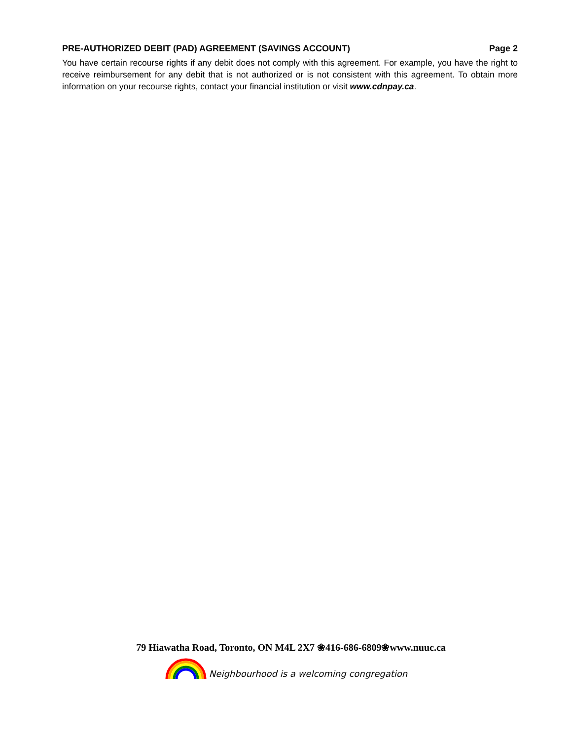PRE-AUTHORIZED DEBIT (PAD) AGREEMENT (SAVINGS ACCOUNT) Page 2
You have certain recourse rights if any debit does not comply with this agreement. For example, you have the right to receive reimbursement for any debit that is not authorized or is not consistent with this agreement. To obtain more information on your recourse rights, contact your financial institution or visit www.cdnpay.ca.
79 Hiawatha Road, Toronto, ON M4L 2X7 ❀416-686-6809❀www.nuuc.ca
Neighbourhood is a welcoming congregation